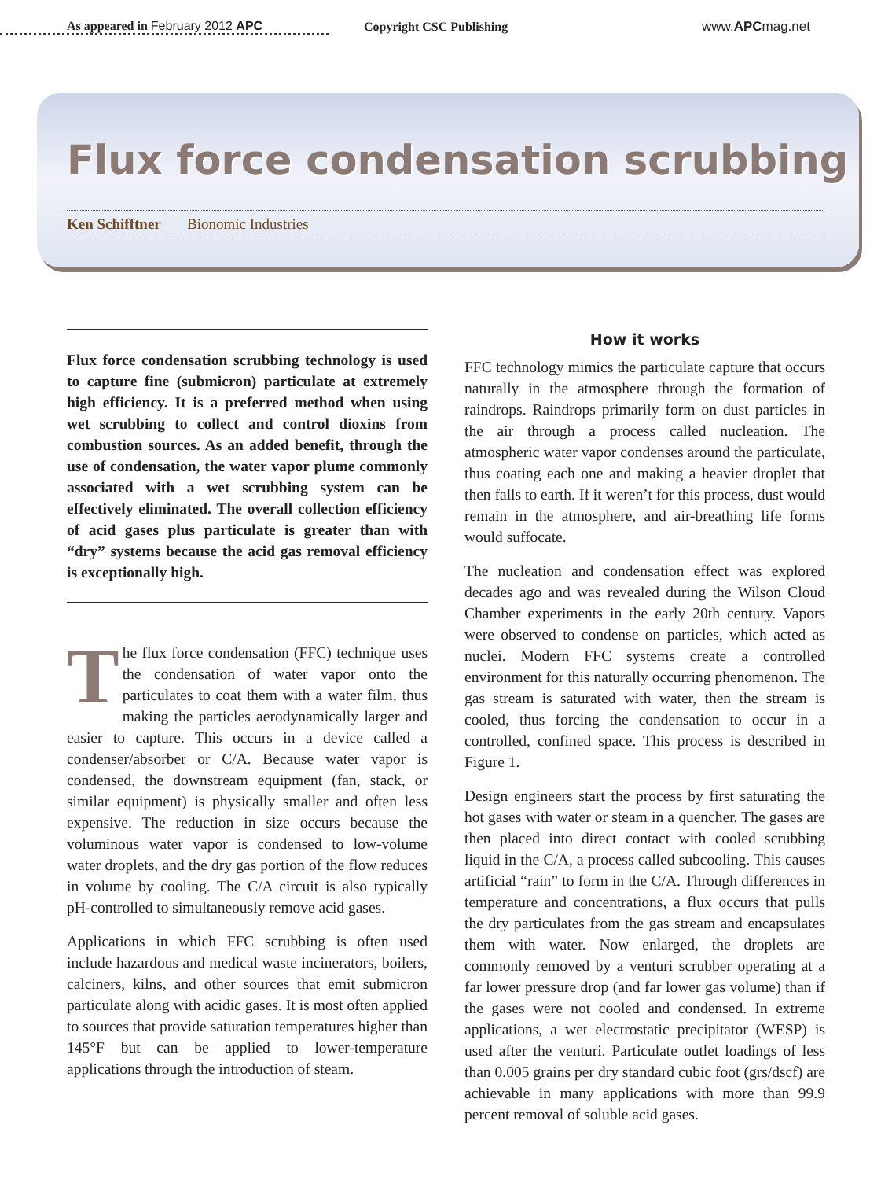As appeared in February 2012 APC Copyright CSC Publishing www.APCmag.net
Flux force condensation scrubbing
Ken Schifftner Bionomic Industries
Flux force condensation scrubbing technology is used to capture fine (submicron) particulate at extremely high efficiency. It is a preferred method when using wet scrubbing to collect and control dioxins from combustion sources. As an added benefit, through the use of condensation, the water vapor plume commonly associated with a wet scrubbing system can be effectively eliminated. The overall collection efficiency of acid gases plus particulate is greater than with “dry” systems because the acid gas removal efficiency is exceptionally high.
The flux force condensation (FFC) technique uses the condensation of water vapor onto the particulates to coat them with a water film, thus making the particles aerodynamically larger and easier to capture. This occurs in a device called a condenser/absorber or C/A. Because water vapor is condensed, the downstream equipment (fan, stack, or similar equipment) is physically smaller and often less expensive. The reduction in size occurs because the voluminous water vapor is condensed to low-volume water droplets, and the dry gas portion of the flow reduces in volume by cooling. The C/A circuit is also typically pH-controlled to simultaneously remove acid gases.
Applications in which FFC scrubbing is often used include hazardous and medical waste incinerators, boilers, calciners, kilns, and other sources that emit submicron particulate along with acidic gases. It is most often applied to sources that provide saturation temperatures higher than 145°F but can be applied to lower-temperature applications through the introduction of steam.
How it works
FFC technology mimics the particulate capture that occurs naturally in the atmosphere through the formation of raindrops. Raindrops primarily form on dust particles in the air through a process called nucleation. The atmospheric water vapor condenses around the particulate, thus coating each one and making a heavier droplet that then falls to earth. If it weren’t for this process, dust would remain in the atmosphere, and air-breathing life forms would suffocate.
The nucleation and condensation effect was explored decades ago and was revealed during the Wilson Cloud Chamber experiments in the early 20th century. Vapors were observed to condense on particles, which acted as nuclei. Modern FFC systems create a controlled environment for this naturally occurring phenomenon. The gas stream is saturated with water, then the stream is cooled, thus forcing the condensation to occur in a controlled, confined space. This process is described in Figure 1.
Design engineers start the process by first saturating the hot gases with water or steam in a quencher. The gases are then placed into direct contact with cooled scrubbing liquid in the C/A, a process called subcooling. This causes artificial “rain” to form in the C/A. Through differences in temperature and concentrations, a flux occurs that pulls the dry particulates from the gas stream and encapsulates them with water. Now enlarged, the droplets are commonly removed by a venturi scrubber operating at a far lower pressure drop (and far lower gas volume) than if the gases were not cooled and condensed. In extreme applications, a wet electrostatic precipitator (WESP) is used after the venturi. Particulate outlet loadings of less than 0.005 grains per dry standard cubic foot (grs/dscf) are achievable in many applications with more than 99.9 percent removal of soluble acid gases.